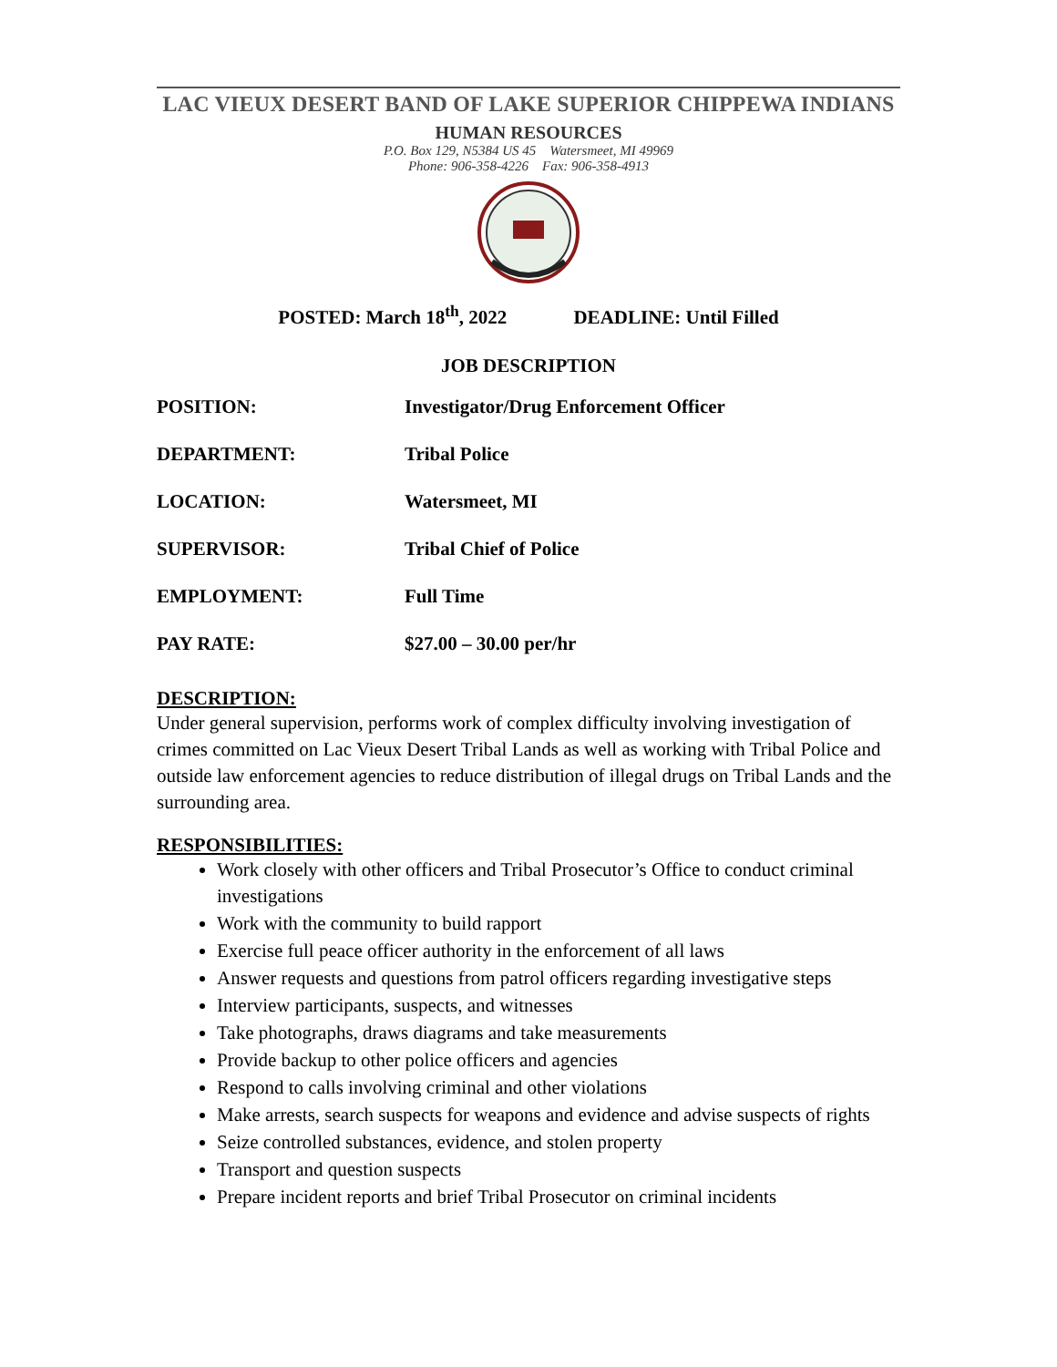LAC VIEUX DESERT BAND OF LAKE SUPERIOR CHIPPEWA INDIANS
HUMAN RESOURCES
P.O. Box 129, N5384 US 45 Watersmeet, MI 49969
Phone: 906-358-4226 Fax: 906-358-4913
POSTED: March 18<sup>th</sup>, 2022 DEADLINE: Until Filled
JOB DESCRIPTION
POSITION: Investigator/Drug Enforcement Officer
DEPARTMENT: Tribal Police
LOCATION: Watersmeet, MI
SUPERVISOR: Tribal Chief of Police
EMPLOYMENT: Full Time
PAY RATE: $27.00 – 30.00 per/hr
DESCRIPTION:
Under general supervision, performs work of complex difficulty involving investigation of crimes committed on Lac Vieux Desert Tribal Lands as well as working with Tribal Police and outside law enforcement agencies to reduce distribution of illegal drugs on Tribal Lands and the surrounding area.
RESPONSIBILITIES:
Work closely with other officers and Tribal Prosecutor’s Office to conduct criminal investigations
Work with the community to build rapport
Exercise full peace officer authority in the enforcement of all laws
Answer requests and questions from patrol officers regarding investigative steps
Interview participants, suspects, and witnesses
Take photographs, draws diagrams and take measurements
Provide backup to other police officers and agencies
Respond to calls involving criminal and other violations
Make arrests, search suspects for weapons and evidence and advise suspects of rights
Seize controlled substances, evidence, and stolen property
Transport and question suspects
Prepare incident reports and brief Tribal Prosecutor on criminal incidents